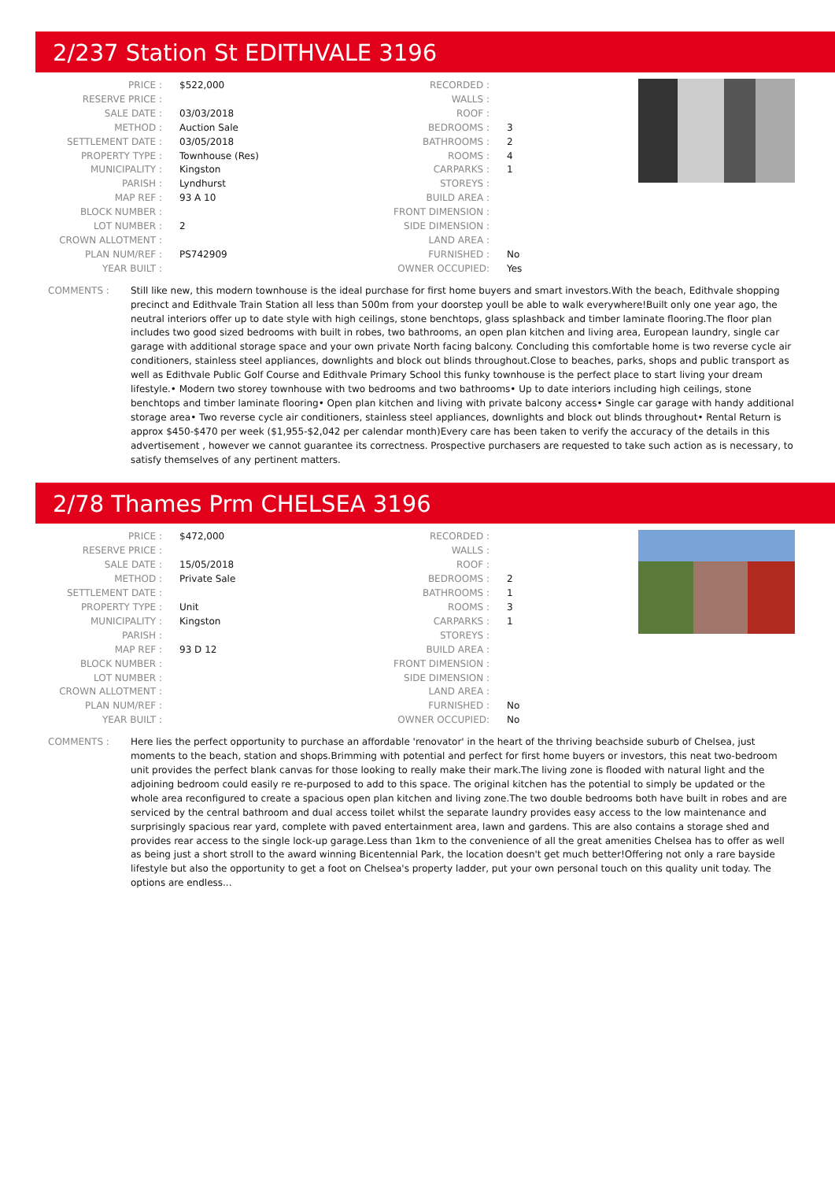2/237 Station St EDITHVALE 3196
| PRICE : | $522,000 |
| RESERVE PRICE : | |
| SALE DATE : | 03/03/2018 |
| METHOD : | Auction Sale |
| SETTLEMENT DATE : | 03/05/2018 |
| PROPERTY TYPE : | Townhouse (Res) |
| MUNICIPALITY : | Kingston |
| PARISH : | Lyndhurst |
| MAP REF : | 93 A 10 |
| BLOCK NUMBER : | |
| LOT NUMBER : | 2 |
| CROWN ALLOTMENT : | |
| PLAN NUM/REF : | PS742909 |
| YEAR BUILT : | |
| RECORDED : | |
| WALLS : | |
| ROOF : | |
| BEDROOMS : | 3 |
| BATHROOMS : | 2 |
| ROOMS : | 4 |
| CARPARKS : | 1 |
| STOREYS : | |
| BUILD AREA : | |
| FRONT DIMENSION : | |
| SIDE DIMENSION : | |
| LAND AREA : | |
| FURNISHED : | No |
| OWNER OCCUPIED: | Yes |
COMMENTS : Still like new, this modern townhouse is the ideal purchase for first home buyers and smart investors.With the beach, Edithvale shopping precinct and Edithvale Train Station all less than 500m from your doorstep youll be able to walk everywhere!Built only one year ago, the neutral interiors offer up to date style with high ceilings, stone benchtops, glass splashback and timber laminate flooring.The floor plan includes two good sized bedrooms with built in robes, two bathrooms, an open plan kitchen and living area, European laundry, single car garage with additional storage space and your own private North facing balcony. Concluding this comfortable home is two reverse cycle air conditioners, stainless steel appliances, downlights and block out blinds throughout.Close to beaches, parks, shops and public transport as well as Edithvale Public Golf Course and Edithvale Primary School this funky townhouse is the perfect place to start living your dream lifestyle.• Modern two storey townhouse with two bedrooms and two bathrooms• Up to date interiors including high ceilings, stone benchtops and timber laminate flooring• Open plan kitchen and living with private balcony access• Single car garage with handy additional storage area• Two reverse cycle air conditioners, stainless steel appliances, downlights and block out blinds throughout• Rental Return is approx $450-$470 per week ($1,955-$2,042 per calendar month)Every care has been taken to verify the accuracy of the details in this advertisement , however we cannot guarantee its correctness. Prospective purchasers are requested to take such action as is necessary, to satisfy themselves of any pertinent matters.
2/78 Thames Prm CHELSEA 3196
| PRICE : | $472,000 |
| RESERVE PRICE : | |
| SALE DATE : | 15/05/2018 |
| METHOD : | Private Sale |
| SETTLEMENT DATE : | |
| PROPERTY TYPE : | Unit |
| MUNICIPALITY : | Kingston |
| PARISH : | |
| MAP REF : | 93 D 12 |
| BLOCK NUMBER : | |
| LOT NUMBER : | |
| CROWN ALLOTMENT : | |
| PLAN NUM/REF : | |
| YEAR BUILT : | |
| RECORDED : | |
| WALLS : | |
| ROOF : | |
| BEDROOMS : | 2 |
| BATHROOMS : | 1 |
| ROOMS : | 3 |
| CARPARKS : | 1 |
| STOREYS : | |
| BUILD AREA : | |
| FRONT DIMENSION : | |
| SIDE DIMENSION : | |
| LAND AREA : | |
| FURNISHED : | No |
| OWNER OCCUPIED: | No |
COMMENTS : Here lies the perfect opportunity to purchase an affordable 'renovator' in the heart of the thriving beachside suburb of Chelsea, just moments to the beach, station and shops.Brimming with potential and perfect for first home buyers or investors, this neat two-bedroom unit provides the perfect blank canvas for those looking to really make their mark.The living zone is flooded with natural light and the adjoining bedroom could easily re re-purposed to add to this space. The original kitchen has the potential to simply be updated or the whole area reconfigured to create a spacious open plan kitchen and living zone.The two double bedrooms both have built in robes and are serviced by the central bathroom and dual access toilet whilst the separate laundry provides easy access to the low maintenance and surprisingly spacious rear yard, complete with paved entertainment area, lawn and gardens. This are also contains a storage shed and provides rear access to the single lock-up garage.Less than 1km to the convenience of all the great amenities Chelsea has to offer as well as being just a short stroll to the award winning Bicentennial Park, the location doesn't get much better!Offering not only a rare bayside lifestyle but also the opportunity to get a foot on Chelsea's property ladder, put your own personal touch on this quality unit today. The options are endless...